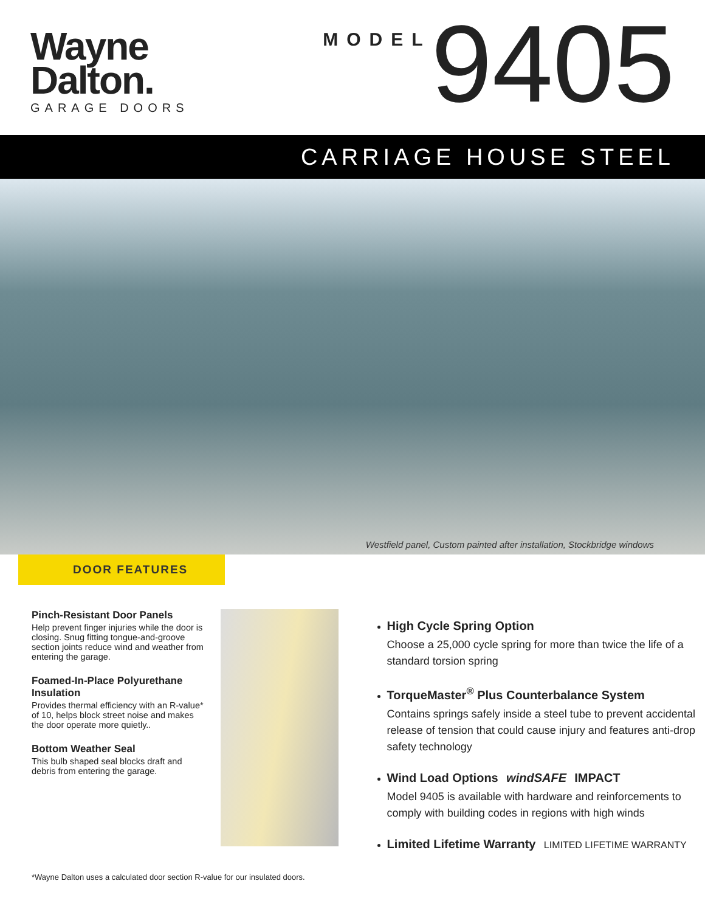Wayne
Dalton.
GARAGE DOORS
MODEL 9405
CARRIAGE HOUSE STEEL
Westfield panel, Custom painted after installation, Stockbridge windows
DOOR FEATURES
Pinch-Resistant Door Panels
Help prevent finger injuries while the door is closing. Snug fitting tongue-and-groove section joints reduce wind and weather from entering the garage.
Foamed-In-Place Polyurethane Insulation
Provides thermal efficiency with an R-value* of 10, helps block street noise and makes the door operate more quietly..
Bottom Weather Seal
This bulb shaped seal blocks draft and debris from entering the garage.
High Cycle Spring Option
Choose a 25,000 cycle spring for more than twice the life of a standard torsion spring
TorqueMaster<sup>®</sup> Plus Counterbalance System
Contains springs safely inside a steel tube to prevent accidental release of tension that could cause injury and features anti-drop safety technology
Wind Load Options windSAFE IMPACT
Model 9405 is available with hardware and reinforcements to comply with building codes in regions with high winds
Limited Lifetime Warranty LIMITED LIFETIME WARRANTY
*Wayne Dalton uses a calculated door section R-value for our insulated doors.